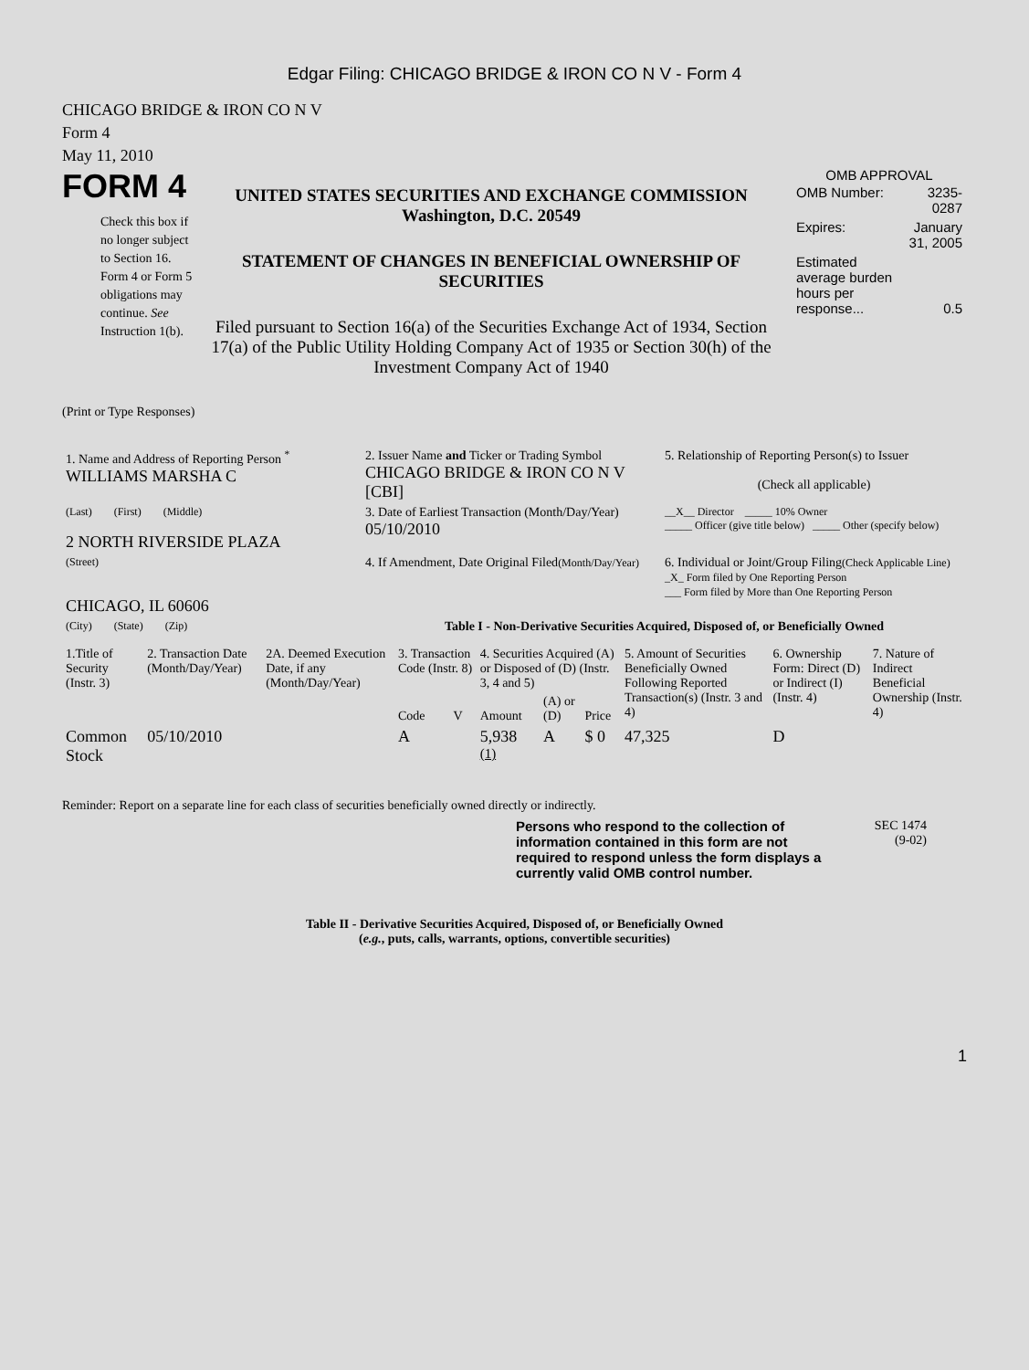Edgar Filing: CHICAGO BRIDGE & IRON CO N V - Form 4
CHICAGO BRIDGE & IRON CO N V
Form 4
May 11, 2010
FORM 4
Check this box if no longer subject to Section 16. Form 4 or Form 5 obligations may continue. See Instruction 1(b).
UNITED STATES SECURITIES AND EXCHANGE COMMISSION
Washington, D.C. 20549
STATEMENT OF CHANGES IN BENEFICIAL OWNERSHIP OF SECURITIES
Filed pursuant to Section 16(a) of the Securities Exchange Act of 1934, Section 17(a) of the Public Utility Holding Company Act of 1935 or Section 30(h) of the Investment Company Act of 1940
OMB APPROVAL
| OMB Number: | 3235-0287 |
| Expires: | January 31, 2005 |
| Estimated average burden hours per response... | 0.5 |
(Print or Type Responses)
| 1. Name and Address of Reporting Person <sup>*</sup> WILLIAMS MARSHA C | 2. Issuer Name and Ticker or Trading Symbol CHICAGO BRIDGE & IRON CO N V [CBI] | 5. Relationship of Reporting Person(s) to Issuer (Check all applicable) |
| (Last) (First) (Middle) 2 NORTH RIVERSIDE PLAZA | 3. Date of Earliest Transaction (Month/Day/Year) 05/10/2010 | __X__ Director _____ 10% Owner _____ Officer (give title below) _____ Other (specify below) |
| (Street) CHICAGO, IL 60606 | 4. If Amendment, Date Original Filed (Month/Day/Year) | 6. Individual or Joint/Group Filing (Check Applicable Line) _X_ Form filed by One Reporting Person ___ Form filed by More than One Reporting Person |
| (City) (State) (Zip) | Table I - Non-Derivative Securities Acquired, Disposed of, or Beneficially Owned | |
| 1.Title of Security (Instr. 3) | 2. Transaction Date (Month/Day/Year) | 2A. Deemed Execution Date, if any (Month/Day/Year) | 3. Transaction Code (Instr. 8) | | 4. Securities Acquired (A) or Disposed of (D) (Instr. 3, 4 and 5) | | | 5. Amount of Securities Beneficially Owned Following Reported Transaction(s) (Instr. 3 and 4) | 6. Ownership Form: Direct (D) or Indirect (I) (Instr. 4) | 7. Nature of Indirect Beneficial Ownership (Instr. 4) |
| --- | --- | --- | --- | --- | --- | --- | --- | --- | --- | --- |
| | | | Code | V | Amount | (A) or (D) | Price | | | |
| Common Stock | 05/10/2010 | | A | | 5,938 <sup>(1)</sup> | A | $ 0 | 47,325 | D | |
Reminder: Report on a separate line for each class of securities beneficially owned directly or indirectly.
Persons who respond to the collection of information contained in this form are not required to respond unless the form displays a currently valid OMB control number.
SEC 1474
(9-02)
Table II - Derivative Securities Acquired, Disposed of, or Beneficially Owned
(e.g., puts, calls, warrants, options, convertible securities)
1